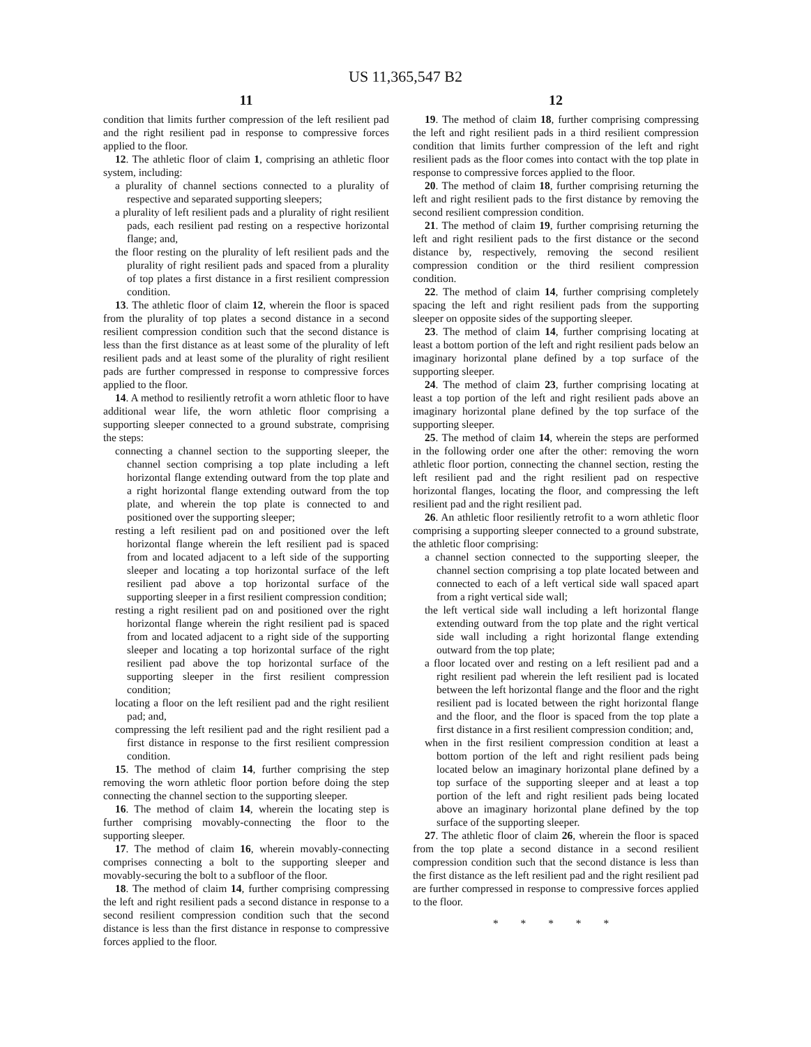US 11,365,547 B2
11
condition that limits further compression of the left resilient pad and the right resilient pad in response to compressive forces applied to the floor.
12. The athletic floor of claim 1, comprising an athletic floor system, including:
a plurality of channel sections connected to a plurality of respective and separated supporting sleepers;
a plurality of left resilient pads and a plurality of right resilient pads, each resilient pad resting on a respective horizontal flange; and,
the floor resting on the plurality of left resilient pads and the plurality of right resilient pads and spaced from a plurality of top plates a first distance in a first resilient compression condition.
13. The athletic floor of claim 12, wherein the floor is spaced from the plurality of top plates a second distance in a second resilient compression condition such that the second distance is less than the first distance as at least some of the plurality of left resilient pads and at least some of the plurality of right resilient pads are further compressed in response to compressive forces applied to the floor.
14. A method to resiliently retrofit a worn athletic floor to have additional wear life, the worn athletic floor comprising a supporting sleeper connected to a ground substrate, comprising the steps:
connecting a channel section to the supporting sleeper, the channel section comprising a top plate including a left horizontal flange extending outward from the top plate and a right horizontal flange extending outward from the top plate, and wherein the top plate is connected to and positioned over the supporting sleeper;
resting a left resilient pad on and positioned over the left horizontal flange wherein the left resilient pad is spaced from and located adjacent to a left side of the supporting sleeper and locating a top horizontal surface of the left resilient pad above a top horizontal surface of the supporting sleeper in a first resilient compression condition;
resting a right resilient pad on and positioned over the right horizontal flange wherein the right resilient pad is spaced from and located adjacent to a right side of the supporting sleeper and locating a top horizontal surface of the right resilient pad above the top horizontal surface of the supporting sleeper in the first resilient compression condition;
locating a floor on the left resilient pad and the right resilient pad; and,
compressing the left resilient pad and the right resilient pad a first distance in response to the first resilient compression condition.
15. The method of claim 14, further comprising the step removing the worn athletic floor portion before doing the step connecting the channel section to the supporting sleeper.
16. The method of claim 14, wherein the locating step is further comprising movably-connecting the floor to the supporting sleeper.
17. The method of claim 16, wherein movably-connecting comprises connecting a bolt to the supporting sleeper and movably-securing the bolt to a subfloor of the floor.
18. The method of claim 14, further comprising compressing the left and right resilient pads a second distance in response to a second resilient compression condition such that the second distance is less than the first distance in response to compressive forces applied to the floor.
12
19. The method of claim 18, further comprising compressing the left and right resilient pads in a third resilient compression condition that limits further compression of the left and right resilient pads as the floor comes into contact with the top plate in response to compressive forces applied to the floor.
20. The method of claim 18, further comprising returning the left and right resilient pads to the first distance by removing the second resilient compression condition.
21. The method of claim 19, further comprising returning the left and right resilient pads to the first distance or the second distance by, respectively, removing the second resilient compression condition or the third resilient compression condition.
22. The method of claim 14, further comprising completely spacing the left and right resilient pads from the supporting sleeper on opposite sides of the supporting sleeper.
23. The method of claim 14, further comprising locating at least a bottom portion of the left and right resilient pads below an imaginary horizontal plane defined by a top surface of the supporting sleeper.
24. The method of claim 23, further comprising locating at least a top portion of the left and right resilient pads above an imaginary horizontal plane defined by the top surface of the supporting sleeper.
25. The method of claim 14, wherein the steps are performed in the following order one after the other: removing the worn athletic floor portion, connecting the channel section, resting the left resilient pad and the right resilient pad on respective horizontal flanges, locating the floor, and compressing the left resilient pad and the right resilient pad.
26. An athletic floor resiliently retrofit to a worn athletic floor comprising a supporting sleeper connected to a ground substrate, the athletic floor comprising:
a channel section connected to the supporting sleeper, the channel section comprising a top plate located between and connected to each of a left vertical side wall spaced apart from a right vertical side wall;
the left vertical side wall including a left horizontal flange extending outward from the top plate and the right vertical side wall including a right horizontal flange extending outward from the top plate;
a floor located over and resting on a left resilient pad and a right resilient pad wherein the left resilient pad is located between the left horizontal flange and the floor and the right resilient pad is located between the right horizontal flange and the floor, and the floor is spaced from the top plate a first distance in a first resilient compression condition; and,
when in the first resilient compression condition at least a bottom portion of the left and right resilient pads being located below an imaginary horizontal plane defined by a top surface of the supporting sleeper and at least a top portion of the left and right resilient pads being located above an imaginary horizontal plane defined by the top surface of the supporting sleeper.
27. The athletic floor of claim 26, wherein the floor is spaced from the top plate a second distance in a second resilient compression condition such that the second distance is less than the first distance as the left resilient pad and the right resilient pad are further compressed in response to compressive forces applied to the floor.
* * * * *